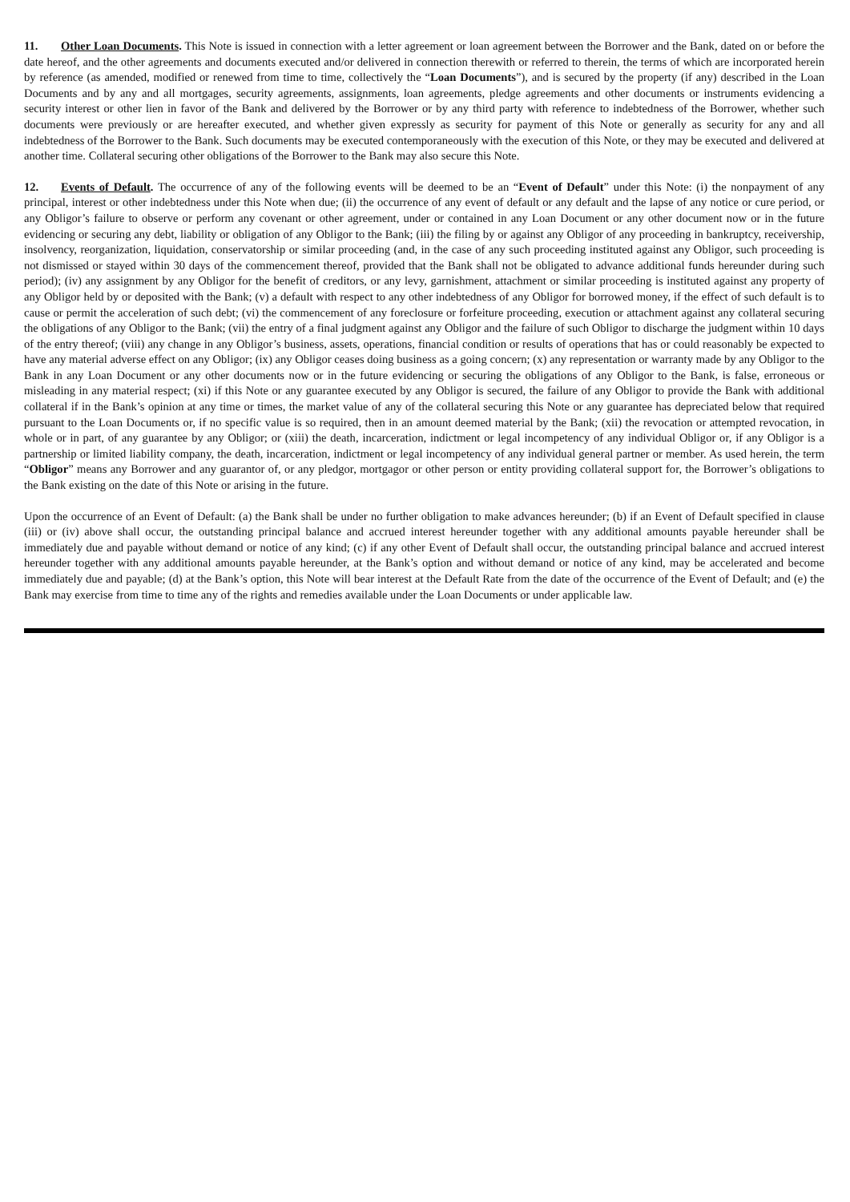11. Other Loan Documents. This Note is issued in connection with a letter agreement or loan agreement between the Borrower and the Bank, dated on or before the date hereof, and the other agreements and documents executed and/or delivered in connection therewith or referred to therein, the terms of which are incorporated herein by reference (as amended, modified or renewed from time to time, collectively the “Loan Documents”), and is secured by the property (if any) described in the Loan Documents and by any and all mortgages, security agreements, assignments, loan agreements, pledge agreements and other documents or instruments evidencing a security interest or other lien in favor of the Bank and delivered by the Borrower or by any third party with reference to indebtedness of the Borrower, whether such documents were previously or are hereafter executed, and whether given expressly as security for payment of this Note or generally as security for any and all indebtedness of the Borrower to the Bank. Such documents may be executed contemporaneously with the execution of this Note, or they may be executed and delivered at another time. Collateral securing other obligations of the Borrower to the Bank may also secure this Note.
12. Events of Default. The occurrence of any of the following events will be deemed to be an “Event of Default” under this Note: (i) the nonpayment of any principal, interest or other indebtedness under this Note when due; (ii) the occurrence of any event of default or any default and the lapse of any notice or cure period, or any Obligor’s failure to observe or perform any covenant or other agreement, under or contained in any Loan Document or any other document now or in the future evidencing or securing any debt, liability or obligation of any Obligor to the Bank; (iii) the filing by or against any Obligor of any proceeding in bankruptcy, receivership, insolvency, reorganization, liquidation, conservatorship or similar proceeding (and, in the case of any such proceeding instituted against any Obligor, such proceeding is not dismissed or stayed within 30 days of the commencement thereof, provided that the Bank shall not be obligated to advance additional funds hereunder during such period); (iv) any assignment by any Obligor for the benefit of creditors, or any levy, garnishment, attachment or similar proceeding is instituted against any property of any Obligor held by or deposited with the Bank; (v) a default with respect to any other indebtedness of any Obligor for borrowed money, if the effect of such default is to cause or permit the acceleration of such debt; (vi) the commencement of any foreclosure or forfeiture proceeding, execution or attachment against any collateral securing the obligations of any Obligor to the Bank; (vii) the entry of a final judgment against any Obligor and the failure of such Obligor to discharge the judgment within 10 days of the entry thereof; (viii) any change in any Obligor’s business, assets, operations, financial condition or results of operations that has or could reasonably be expected to have any material adverse effect on any Obligor; (ix) any Obligor ceases doing business as a going concern; (x) any representation or warranty made by any Obligor to the Bank in any Loan Document or any other documents now or in the future evidencing or securing the obligations of any Obligor to the Bank, is false, erroneous or misleading in any material respect; (xi) if this Note or any guarantee executed by any Obligor is secured, the failure of any Obligor to provide the Bank with additional collateral if in the Bank’s opinion at any time or times, the market value of any of the collateral securing this Note or any guarantee has depreciated below that required pursuant to the Loan Documents or, if no specific value is so required, then in an amount deemed material by the Bank; (xii) the revocation or attempted revocation, in whole or in part, of any guarantee by any Obligor; or (xiii) the death, incarceration, indictment or legal incompetency of any individual Obligor or, if any Obligor is a partnership or limited liability company, the death, incarceration, indictment or legal incompetency of any individual general partner or member. As used herein, the term “Obligor” means any Borrower and any guarantor of, or any pledgor, mortgagor or other person or entity providing collateral support for, the Borrower’s obligations to the Bank existing on the date of this Note or arising in the future.
Upon the occurrence of an Event of Default: (a) the Bank shall be under no further obligation to make advances hereunder; (b) if an Event of Default specified in clause (iii) or (iv) above shall occur, the outstanding principal balance and accrued interest hereunder together with any additional amounts payable hereunder shall be immediately due and payable without demand or notice of any kind; (c) if any other Event of Default shall occur, the outstanding principal balance and accrued interest hereunder together with any additional amounts payable hereunder, at the Bank’s option and without demand or notice of any kind, may be accelerated and become immediately due and payable; (d) at the Bank’s option, this Note will bear interest at the Default Rate from the date of the occurrence of the Event of Default; and (e) the Bank may exercise from time to time any of the rights and remedies available under the Loan Documents or under applicable law.